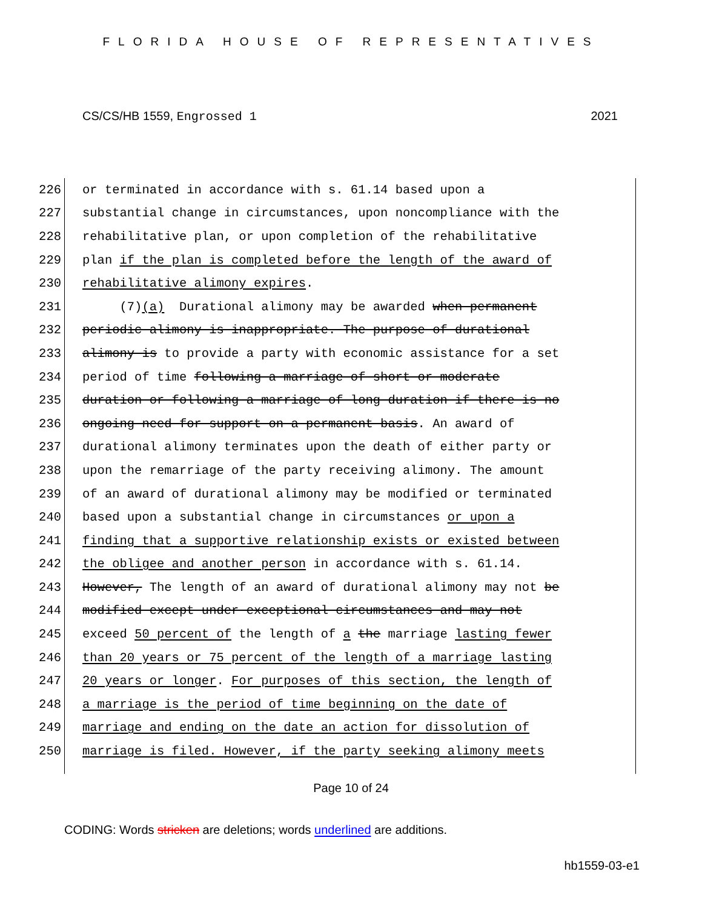FLORIDA HOUSE OF REPRESENTATIVES
CS/CS/HB 1559, Engrossed 1 2021
226 or terminated in accordance with s. 61.14 based upon a
227 substantial change in circumstances, upon noncompliance with the
228 rehabilitative plan, or upon completion of the rehabilitative
229 plan if the plan is completed before the length of the award of
230 rehabilitative alimony expires.
231 (7)(a) Durational alimony may be awarded when permanent
232 periodic alimony is inappropriate. The purpose of durational
233 alimony is to provide a party with economic assistance for a set
234 period of time following a marriage of short or moderate
235 duration or following a marriage of long duration if there is no
236 ongoing need for support on a permanent basis. An award of
237 durational alimony terminates upon the death of either party or
238 upon the remarriage of the party receiving alimony. The amount
239 of an award of durational alimony may be modified or terminated
240 based upon a substantial change in circumstances or upon a
241 finding that a supportive relationship exists or existed between
242 the obligee and another person in accordance with s. 61.14.
243 However, The length of an award of durational alimony may not be
244 modified except under exceptional circumstances and may not
245 exceed 50 percent of the length of a the marriage lasting fewer
246 than 20 years or 75 percent of the length of a marriage lasting
247 20 years or longer. For purposes of this section, the length of
248 a marriage is the period of time beginning on the date of
249 marriage and ending on the date an action for dissolution of
250 marriage is filed. However, if the party seeking alimony meets
Page 10 of 24
CODING: Words stricken are deletions; words underlined are additions.
hb1559-03-e1